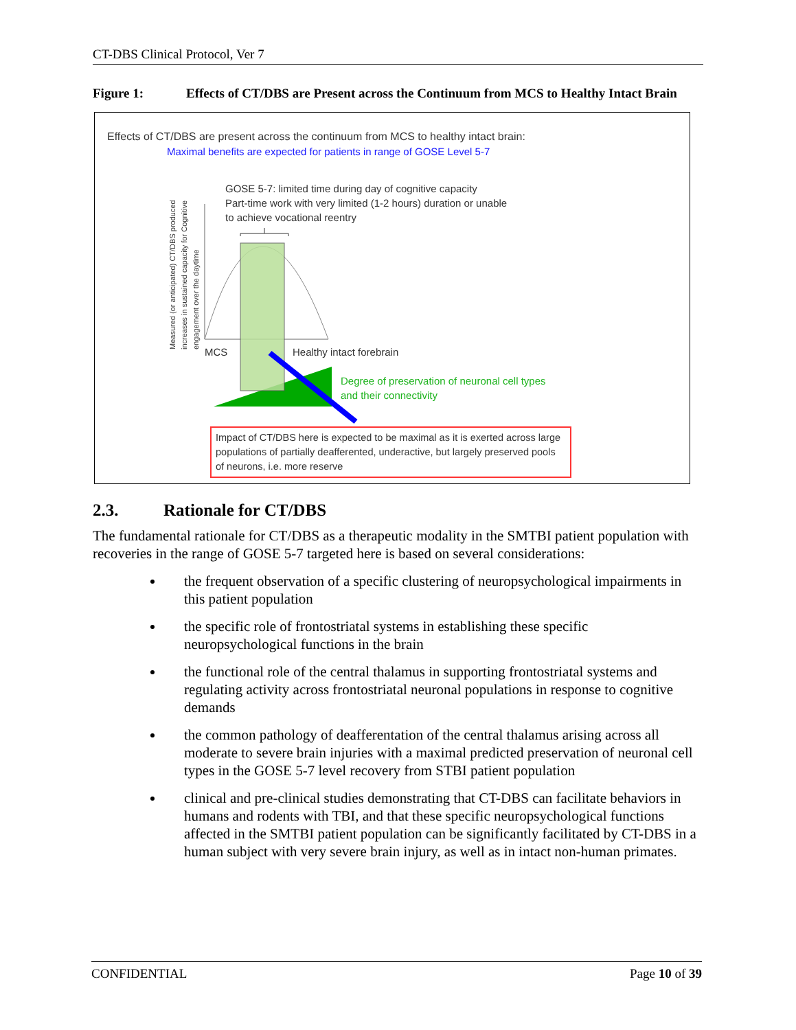CT-DBS Clinical Protocol, Ver 7
Figure 1: Effects of CT/DBS are Present across the Continuum from MCS to Healthy Intact Brain
Effects of CT/DBS are present across the continuum from MCS to healthy intact brain:
Maximal benefits are expected for patients in range of GOSE Level 5-7
Measured (or anticipated) CT/DBS produced increases in sustained capacity for Cognitive engagement over the daytime
GOSE 5-7: limited time during day of cognitive capacity
Part-time work with very limited (1-2 hours) duration or unable
to achieve vocational reentry
MCS Healthy intact forebrain
Degree of preservation of neuronal cell types
and their connectivity
Impact of CT/DBS here is expected to be maximal as it is exerted across large populations of partially deafferented, underactive, but largely preserved pools of neurons, i.e. more reserve
2.3. Rationale for CT/DBS
The fundamental rationale for CT/DBS as a therapeutic modality in the SMTBI patient population with recoveries in the range of GOSE 5-7 targeted here is based on several considerations:
the frequent observation of a specific clustering of neuropsychological impairments in this patient population
the specific role of frontostriatal systems in establishing these specific neuropsychological functions in the brain
the functional role of the central thalamus in supporting frontostriatal systems and regulating activity across frontostriatal neuronal populations in response to cognitive demands
the common pathology of deafferentation of the central thalamus arising across all moderate to severe brain injuries with a maximal predicted preservation of neuronal cell types in the GOSE 5-7 level recovery from STBI patient population
clinical and pre-clinical studies demonstrating that CT-DBS can facilitate behaviors in humans and rodents with TBI, and that these specific neuropsychological functions affected in the SMTBI patient population can be significantly facilitated by CT-DBS in a human subject with very severe brain injury, as well as in intact non-human primates.
CONFIDENTIAL Page 10 of 39